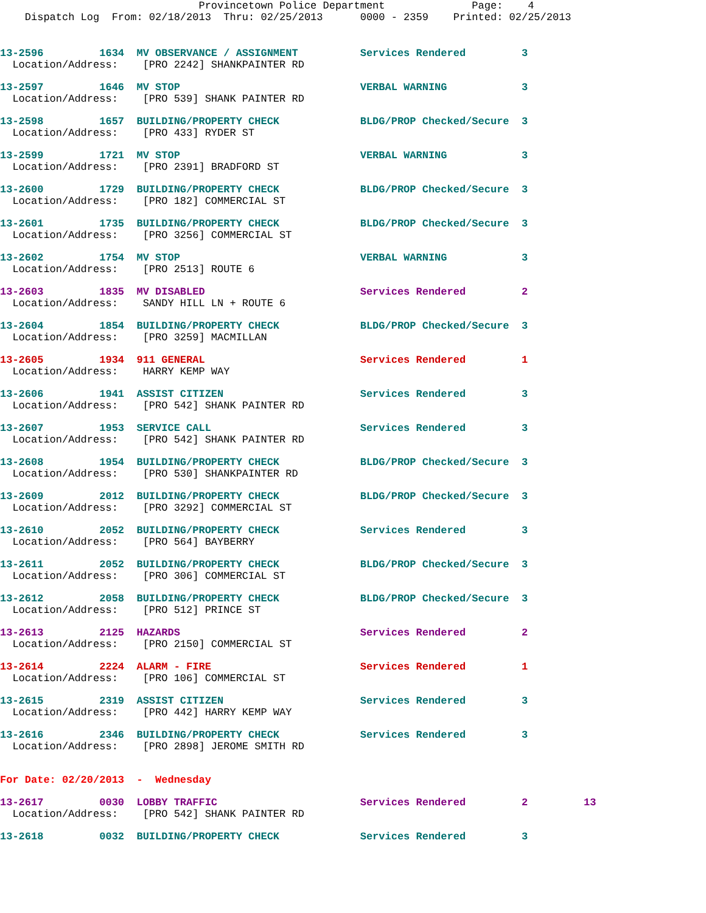Provincetown Police Department              Page:    4
    Dispatch Log  From: 02/18/2013  Thru: 02/25/2013      0000 - 2359    Printed: 02/25/2013
13-2596         1634  MV OBSERVANCE / ASSIGNMENT          Services Rendered         3
  Location/Address:    [PRO 2242] SHANKPAINTER RD
13-2597         1646  MV STOP                             VERBAL WARNING            3
  Location/Address:    [PRO 539] SHANK PAINTER RD
13-2598         1657  BUILDING/PROPERTY CHECK             BLDG/PROP Checked/Secure  3
  Location/Address:    [PRO 433] RYDER ST
13-2599         1721  MV STOP                             VERBAL WARNING            3
  Location/Address:    [PRO 2391] BRADFORD ST
13-2600         1729  BUILDING/PROPERTY CHECK             BLDG/PROP Checked/Secure  3
  Location/Address:    [PRO 182] COMMERCIAL ST
13-2601         1735  BUILDING/PROPERTY CHECK             BLDG/PROP Checked/Secure  3
  Location/Address:    [PRO 3256] COMMERCIAL ST
13-2602         1754  MV STOP                             VERBAL WARNING            3
  Location/Address:    [PRO 2513] ROUTE 6
13-2603         1835  MV DISABLED                         Services Rendered         2
  Location/Address:    SANDY HILL LN + ROUTE 6
13-2604         1854  BUILDING/PROPERTY CHECK             BLDG/PROP Checked/Secure  3
  Location/Address:    [PRO 3259] MACMILLAN
13-2605         1934  911 GENERAL                         Services Rendered         1
  Location/Address:    HARRY KEMP WAY
13-2606         1941  ASSIST CITIZEN                      Services Rendered         3
  Location/Address:    [PRO 542] SHANK PAINTER RD
13-2607         1953  SERVICE CALL                        Services Rendered         3
  Location/Address:    [PRO 542] SHANK PAINTER RD
13-2608         1954  BUILDING/PROPERTY CHECK             BLDG/PROP Checked/Secure  3
  Location/Address:    [PRO 530] SHANKPAINTER RD
13-2609         2012  BUILDING/PROPERTY CHECK             BLDG/PROP Checked/Secure  3
  Location/Address:    [PRO 3292] COMMERCIAL ST
13-2610         2052  BUILDING/PROPERTY CHECK             Services Rendered         3
  Location/Address:    [PRO 564] BAYBERRY
13-2611         2052  BUILDING/PROPERTY CHECK             BLDG/PROP Checked/Secure  3
  Location/Address:    [PRO 306] COMMERCIAL ST
13-2612         2058  BUILDING/PROPERTY CHECK             BLDG/PROP Checked/Secure  3
  Location/Address:    [PRO 512] PRINCE ST
13-2613         2125  HAZARDS                             Services Rendered         2
  Location/Address:    [PRO 2150] COMMERCIAL ST
13-2614         2224  ALARM - FIRE                        Services Rendered         1
  Location/Address:    [PRO 106] COMMERCIAL ST
13-2615         2319  ASSIST CITIZEN                      Services Rendered         3
  Location/Address:    [PRO 442] HARRY KEMP WAY
13-2616         2346  BUILDING/PROPERTY CHECK             Services Rendered         3
  Location/Address:    [PRO 2898] JEROME SMITH RD
For Date: 02/20/2013  -  Wednesday
13-2617         0030  LOBBY TRAFFIC                       Services Rendered         2         13
  Location/Address:    [PRO 542] SHANK PAINTER RD
13-2618         0032  BUILDING/PROPERTY CHECK             Services Rendered         3